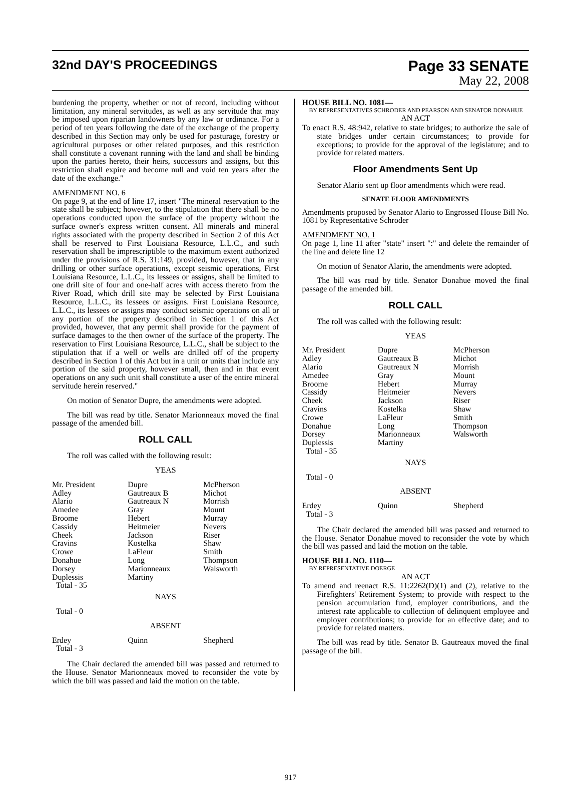32nd DAY'S PROCEEDINGS
Page 33 SENATE
May 22, 2008
burdening the property, whether or not of record, including without limitation, any mineral servitudes, as well as any servitude that may be imposed upon riparian landowners by any law or ordinance. For a period of ten years following the date of the exchange of the property described in this Section may only be used for pasturage, forestry or agricultural purposes or other related purposes, and this restriction shall constitute a covenant running with the land and shall be binding upon the parties hereto, their heirs, successors and assigns, but this restriction shall expire and become null and void ten years after the date of the exchange."
AMENDMENT NO. 6
On page 9, at the end of line 17, insert "The mineral reservation to the state shall be subject; however, to the stipulation that there shall be no operations conducted upon the surface of the property without the surface owner's express written consent. All minerals and mineral rights associated with the property described in Section 2 of this Act shall be reserved to First Louisiana Resource, L.L.C., and such reservation shall be imprescriptible to the maximum extent authorized under the provisions of R.S. 31:149, provided, however, that in any drilling or other surface operations, except seismic operations, First Louisiana Resource, L.L.C., its lessees or assigns, shall be limited to one drill site of four and one-half acres with access thereto from the River Road, which drill site may be selected by First Louisiana Resource, L.L.C., its lessees or assigns. First Louisiana Resource, L.L.C., its lessees or assigns may conduct seismic operations on all or any portion of the property described in Section 1 of this Act provided, however, that any permit shall provide for the payment of surface damages to the then owner of the surface of the property. The reservation to First Louisiana Resource, L.L.C., shall be subject to the stipulation that if a well or wells are drilled off of the property described in Section 1 of this Act but in a unit or units that include any portion of the said property, however small, then and in that event operations on any such unit shall constitute a user of the entire mineral servitude herein reserved."
On motion of Senator Dupre, the amendments were adopted.
The bill was read by title. Senator Marionneaux moved the final passage of the amended bill.
ROLL CALL
The roll was called with the following result:
YEAS
| Mr. President | Dupre | McPherson |
| Adley | Gautreaux B | Michot |
| Alario | Gautreaux N | Morrish |
| Amedee | Gray | Mount |
| Broome | Hebert | Murray |
| Cassidy | Heitmeier | Nevers |
| Cheek | Jackson | Riser |
| Cravins | Kostelka | Shaw |
| Crowe | LaFleur | Smith |
| Donahue | Long | Thompson |
| Dorsey | Marionneaux | Walsworth |
| Duplessis | Martiny | |
| Total - 35 | | |
NAYS
Total - 0
ABSENT
| Erdey | Quinn | Shepherd |
| Total - 3 | | |
The Chair declared the amended bill was passed and returned to the House. Senator Marionneaux moved to reconsider the vote by which the bill was passed and laid the motion on the table.
HOUSE BILL NO. 1081—
BY REPRESENTATIVES SCHRODER AND PEARSON AND SENATOR DONAHUE
AN ACT
To enact R.S. 48:942, relative to state bridges; to authorize the sale of state bridges under certain circumstances; to provide for exceptions; to provide for the approval of the legislature; and to provide for related matters.
Floor Amendments Sent Up
Senator Alario sent up floor amendments which were read.
SENATE FLOOR AMENDMENTS
Amendments proposed by Senator Alario to Engrossed House Bill No. 1081 by Representative Schroder
AMENDMENT NO. 1
On page 1, line 11 after "state" insert ":" and delete the remainder of the line and delete line 12
On motion of Senator Alario, the amendments were adopted.
The bill was read by title. Senator Donahue moved the final passage of the amended bill.
ROLL CALL
The roll was called with the following result:
YEAS
| Mr. President | Dupre | McPherson |
| Adley | Gautreaux B | Michot |
| Alario | Gautreaux N | Morrish |
| Amedee | Gray | Mount |
| Broome | Hebert | Murray |
| Cassidy | Heitmeier | Nevers |
| Cheek | Jackson | Riser |
| Cravins | Kostelka | Shaw |
| Crowe | LaFleur | Smith |
| Donahue | Long | Thompson |
| Dorsey | Marionneaux | Walsworth |
| Duplessis | Martiny | |
| Total - 35 | | |
NAYS
Total - 0
ABSENT
| Erdey | Quinn | Shepherd |
| Total - 3 | | |
The Chair declared the amended bill was passed and returned to the House. Senator Donahue moved to reconsider the vote by which the bill was passed and laid the motion on the table.
HOUSE BILL NO. 1110—
BY REPRESENTATIVE DOERGE
AN ACT
To amend and reenact R.S. 11:2262(D)(1) and (2), relative to the Firefighters' Retirement System; to provide with respect to the pension accumulation fund, employer contributions, and the interest rate applicable to collection of delinquent employee and employer contributions; to provide for an effective date; and to provide for related matters.
The bill was read by title. Senator B. Gautreaux moved the final passage of the bill.
917